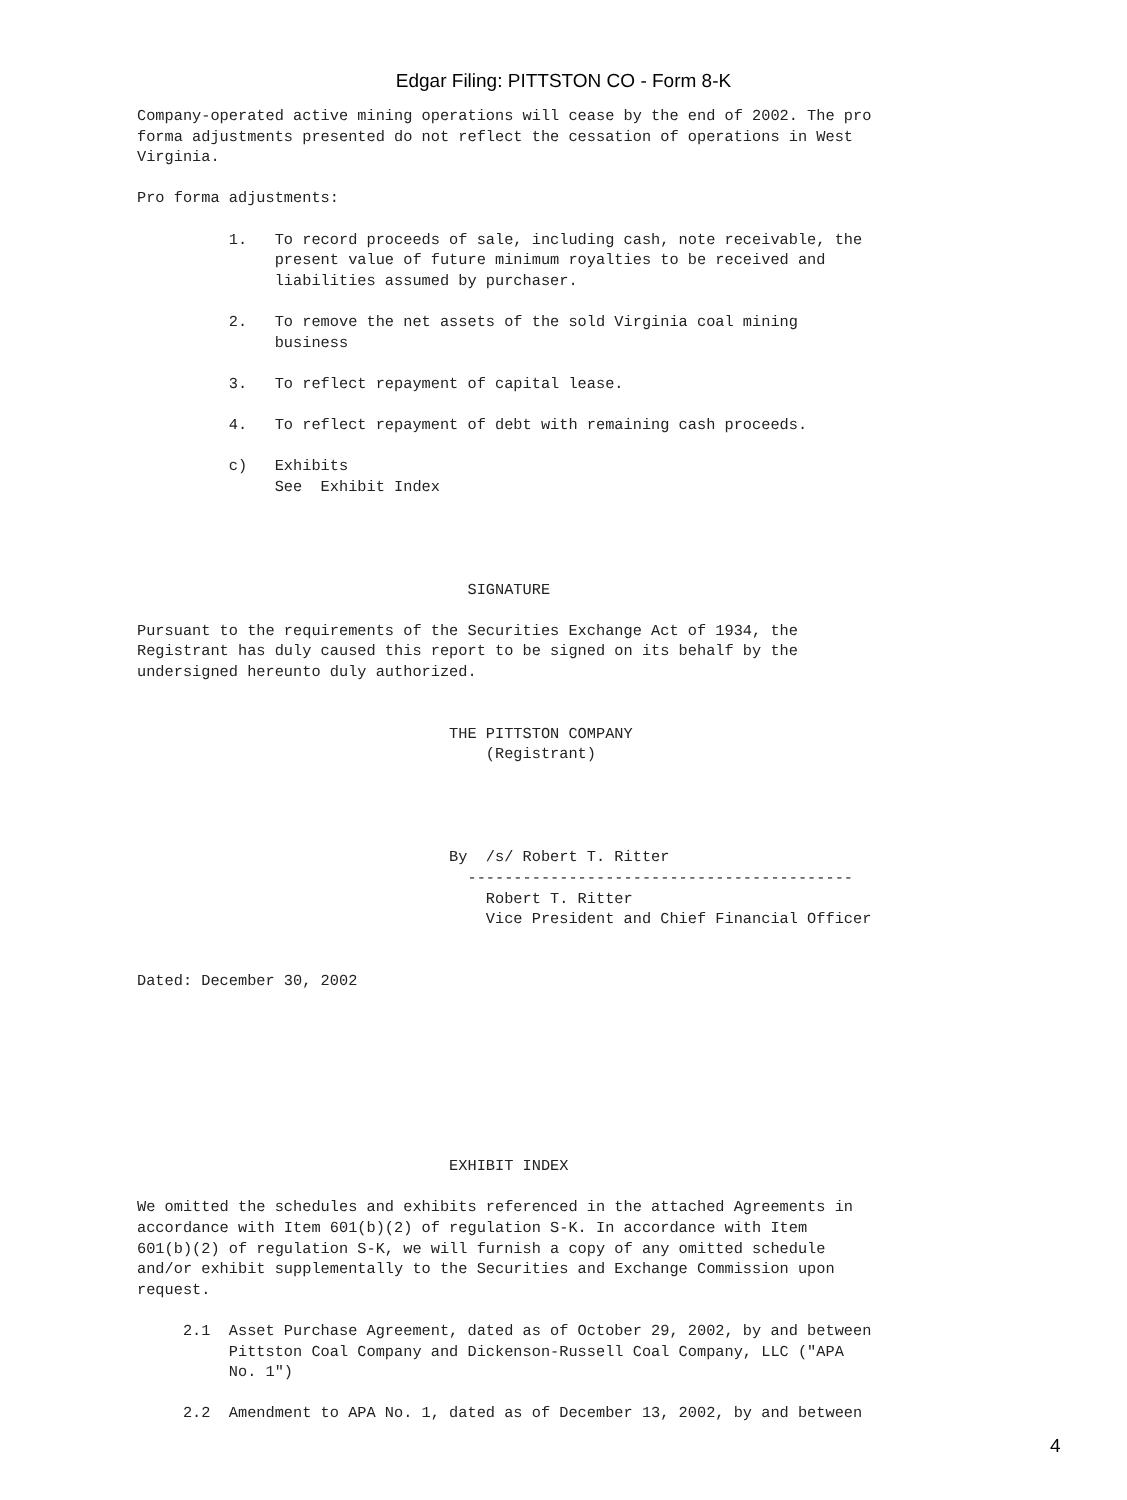Edgar Filing: PITTSTON CO - Form 8-K
Company-operated active mining operations will cease by the end of 2002. The pro
forma adjustments presented do not reflect the cessation of operations in West
Virginia.

Pro forma adjustments:

          1.   To record proceeds of sale, including cash, note receivable, the
               present value of future minimum royalties to be received and
               liabilities assumed by purchaser.

          2.   To remove the net assets of the sold Virginia coal mining
               business

          3.   To reflect repayment of capital lease.

          4.   To reflect repayment of debt with remaining cash proceeds.

          c)   Exhibits
               See  Exhibit Index




                                    SIGNATURE

Pursuant to the requirements of the Securities Exchange Act of 1934, the
Registrant has duly caused this report to be signed on its behalf by the
undersigned hereunto duly authorized.


                                  THE PITTSTON COMPANY
                                      (Registrant)




                                  By  /s/ Robert T. Ritter
                                    ------------------------------------------
                                      Robert T. Ritter
                                      Vice President and Chief Financial Officer


Dated: December 30, 2002








                                  EXHIBIT INDEX

We omitted the schedules and exhibits referenced in the attached Agreements in
accordance with Item 601(b)(2) of regulation S-K. In accordance with Item
601(b)(2) of regulation S-K, we will furnish a copy of any omitted schedule
and/or exhibit supplementally to the Securities and Exchange Commission upon
request.

     2.1  Asset Purchase Agreement, dated as of October 29, 2002, by and between
          Pittston Coal Company and Dickenson-Russell Coal Company, LLC ("APA
          No. 1")

     2.2  Amendment to APA No. 1, dated as of December 13, 2002, by and between
4